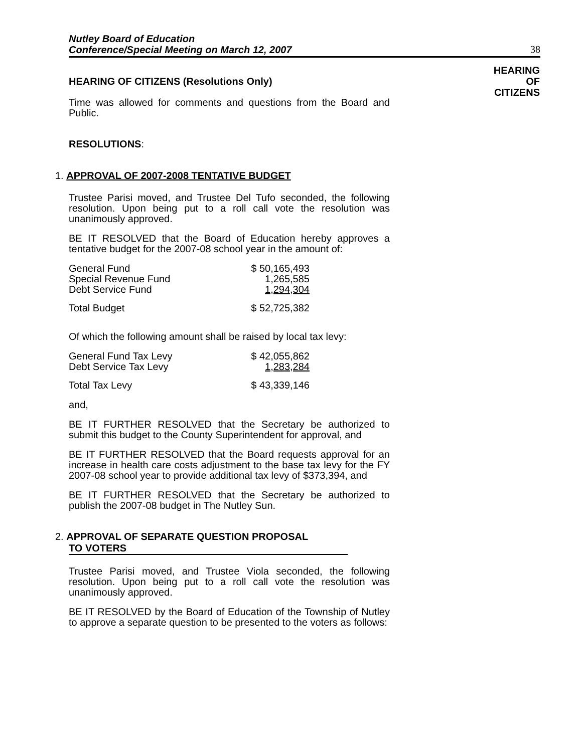Nutley Board of Education
Conference/Special Meeting on March 12, 2007
38
HEARING
OF
CITIZENS
HEARING OF CITIZENS (Resolutions Only)
Time was allowed for comments and questions from the Board and Public.
RESOLUTIONS:
1. APPROVAL OF 2007-2008 TENTATIVE BUDGET
Trustee Parisi moved, and Trustee Del Tufo seconded, the following resolution. Upon being put to a roll call vote the resolution was unanimously approved.
BE IT RESOLVED that the Board of Education hereby approves a tentative budget for the 2007-08 school year in the amount of:
| General Fund | $ 50,165,493 |
| Special Revenue Fund | 1,265,585 |
| Debt Service Fund | 1,294,304 |
| Total Budget | $ 52,725,382 |
Of which the following amount shall be raised by local tax levy:
| General Fund Tax Levy | $ 42,055,862 |
| Debt Service Tax Levy | 1,283,284 |
| Total Tax Levy | $ 43,339,146 |
and,
BE IT FURTHER RESOLVED that the Secretary be authorized to submit this budget to the County Superintendent for approval, and
BE IT FURTHER RESOLVED that the Board requests approval for an increase in health care costs adjustment to the base tax levy for the FY 2007-08 school year to provide additional tax levy of $373,394, and
BE IT FURTHER RESOLVED that the Secretary be authorized to publish the 2007-08 budget in The Nutley Sun.
2. APPROVAL OF SEPARATE QUESTION PROPOSAL
TO VOTERS
Trustee Parisi moved, and Trustee Viola seconded, the following resolution. Upon being put to a roll call vote the resolution was unanimously approved.
BE IT RESOLVED by the Board of Education of the Township of Nutley to approve a separate question to be presented to the voters as follows: